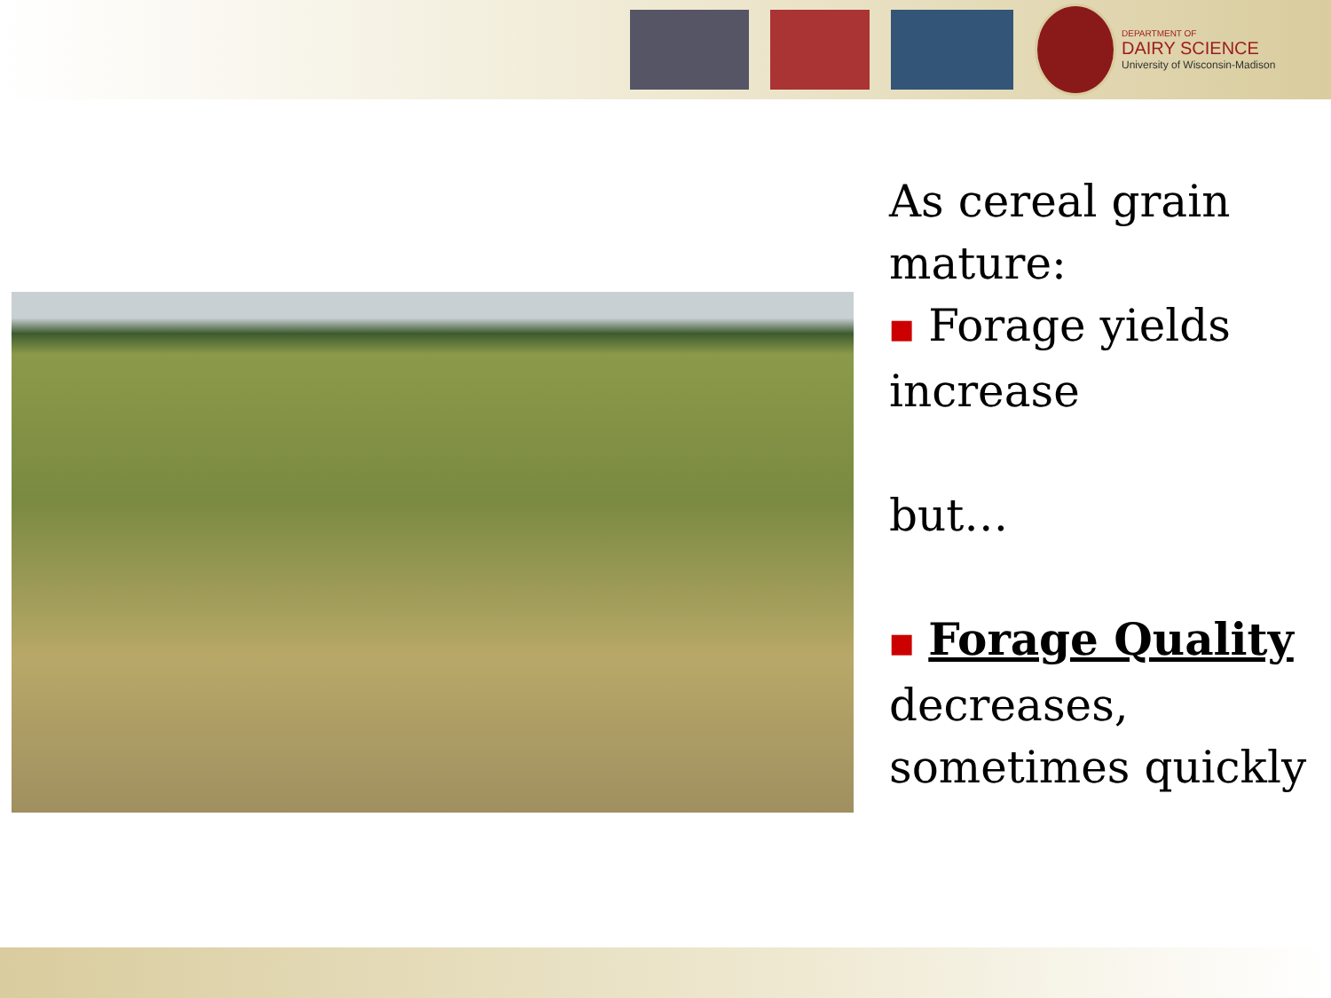DEPARTMENT OF
DAIRY SCIENCE
University of Wisconsin-Madison
As cereal grain mature:
■ Forage yields increase
but…
■ Forage Quality decreases, sometimes quickly